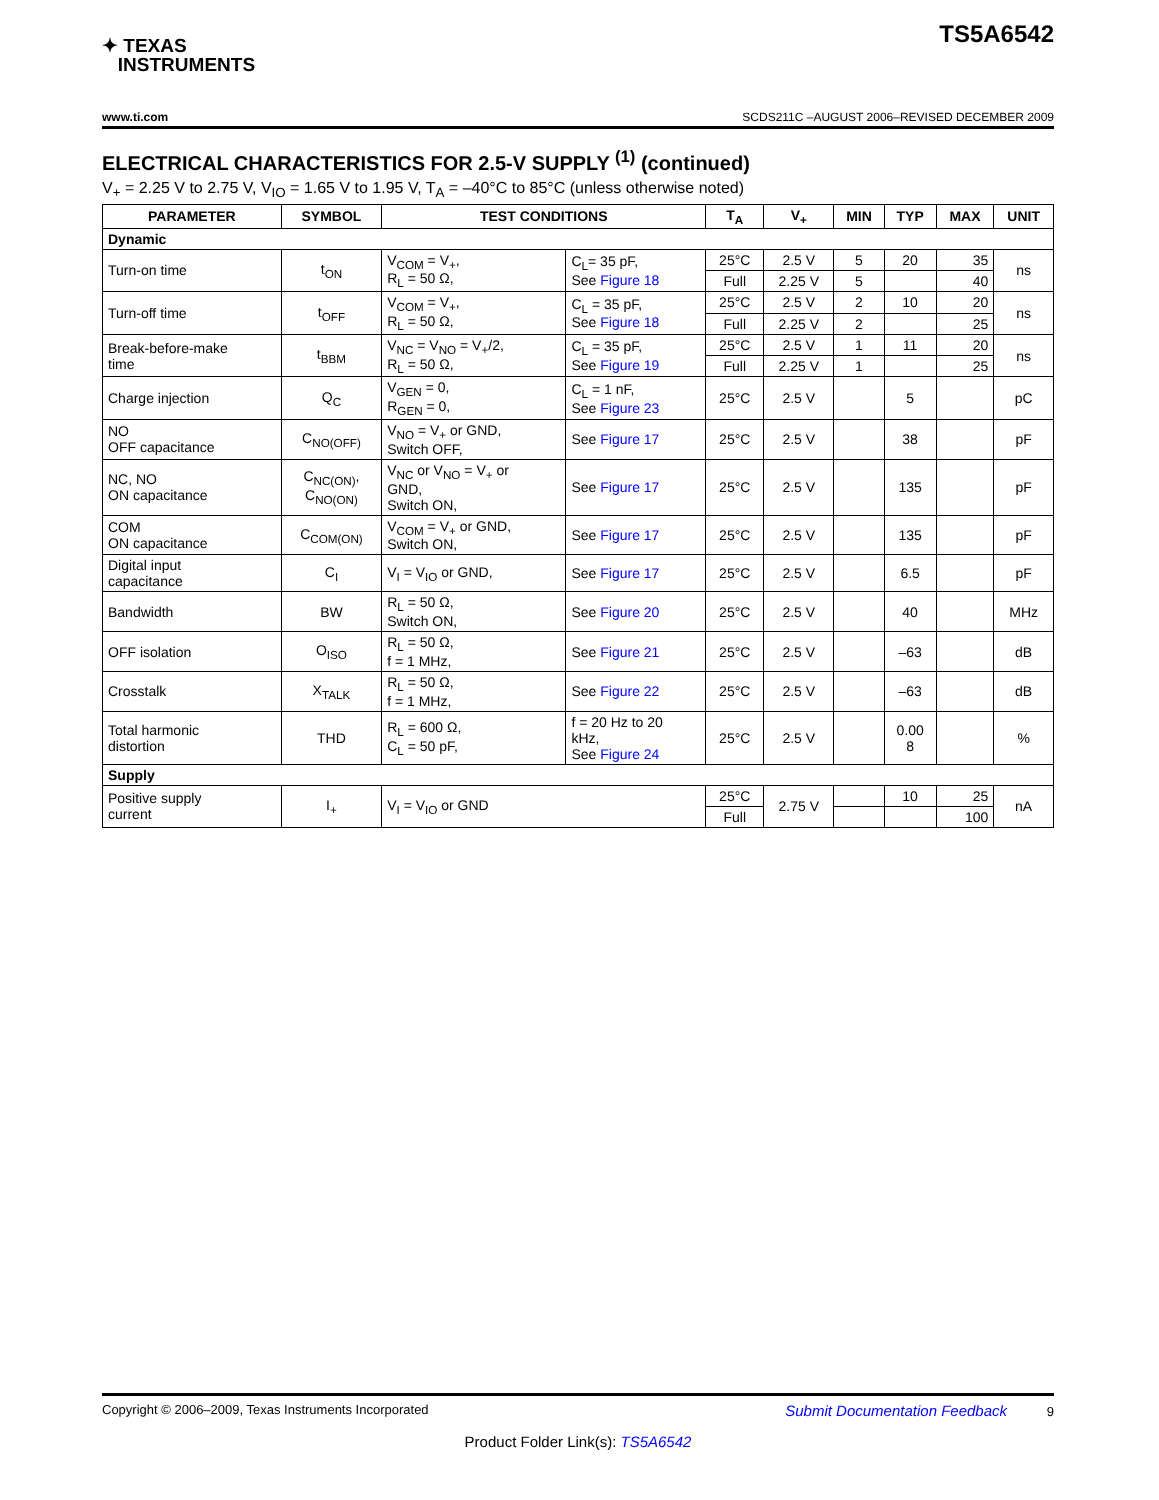✦ TEXAS
INSTRUMENTS
TS5A6542
www.ti.com SCDS211C –AUGUST 2006–REVISED DECEMBER 2009
ELECTRICAL CHARACTERISTICS FOR 2.5-V SUPPLY <sup>(1)</sup> (continued)
V<sub>+</sub> = 2.25 V to 2.75 V, V<sub>IO</sub> = 1.65 V to 1.95 V, T<sub>A</sub> = –40°C to 85°C (unless otherwise noted)
| PARAMETER | SYMBOL | TEST CONDITIONS | | T<sub>A</sub> | V<sub>+</sub> | MIN | TYP | MAX | UNIT |
| --- | --- | --- | --- | --- | --- | --- | --- | --- | --- |
| Dynamic | | | | | | | | | |
| Turn-on time | t<sub>ON</sub> | V<sub>COM</sub> = V<sub>+</sub>, R<sub>L</sub> = 50 Ω, | C<sub>L</sub>= 35 pF, See Figure 18 | 25°C | 2.5 V | 5 | 20 | 35 | ns |
| | | | | Full | 2.25 V | 5 | | 40 | |
| Turn-off time | t<sub>OFF</sub> | V<sub>COM</sub> = V<sub>+</sub>, R<sub>L</sub> = 50 Ω, | C<sub>L</sub> = 35 pF, See Figure 18 | 25°C | 2.5 V | 2 | 10 | 20 | ns |
| | | | | Full | 2.25 V | 2 | | 25 | |
| Break-before-make time | t<sub>BBM</sub> | V<sub>NC</sub> = V<sub>NO</sub> = V<sub>+</sub>/2, R<sub>L</sub> = 50 Ω, | C<sub>L</sub> = 35 pF, See Figure 19 | 25°C | 2.5 V | 1 | 11 | 20 | ns |
| | | | | Full | 2.25 V | 1 | | 25 | |
| Charge injection | Q<sub>C</sub> | V<sub>GEN</sub> = 0, R<sub>GEN</sub> = 0, | C<sub>L</sub> = 1 nF, See Figure 23 | 25°C | 2.5 V | | 5 | | pC |
| NO OFF capacitance | C<sub>NO(OFF)</sub> | V<sub>NO</sub> = V<sub>+</sub> or GND, Switch OFF, | See Figure 17 | 25°C | 2.5 V | | 38 | | pF |
| NC, NO ON capacitance | C<sub>NC(ON)</sub>, C<sub>NO(ON)</sub> | V<sub>NC</sub> or V<sub>NO</sub> = V<sub>+</sub> or GND, Switch ON, | See Figure 17 | 25°C | 2.5 V | | 135 | | pF |
| COM ON capacitance | C<sub>COM(ON)</sub> | V<sub>COM</sub> = V<sub>+</sub> or GND, Switch ON, | See Figure 17 | 25°C | 2.5 V | | 135 | | pF |
| Digital input capacitance | C<sub>I</sub> | V<sub>I</sub> = V<sub>IO</sub> or GND, | See Figure 17 | 25°C | 2.5 V | | 6.5 | | pF |
| Bandwidth | BW | R<sub>L</sub> = 50 Ω, Switch ON, | See Figure 20 | 25°C | 2.5 V | | 40 | | MHz |
| OFF isolation | O<sub>ISO</sub> | R<sub>L</sub> = 50 Ω, f = 1 MHz, | See Figure 21 | 25°C | 2.5 V | | –63 | | dB |
| Crosstalk | X<sub>TALK</sub> | R<sub>L</sub> = 50 Ω, f = 1 MHz, | See Figure 22 | 25°C | 2.5 V | | –63 | | dB |
| Total harmonic distortion | THD | R<sub>L</sub> = 600 Ω, C<sub>L</sub> = 50 pF, | f = 20 Hz to 20 kHz, See Figure 24 | 25°C | 2.5 V | | 0.00 8 | | % |
| Supply | | | | | | | | | |
| Positive supply current | I<sub>+</sub> | V<sub>I</sub> = V<sub>IO</sub> or GND | | 25°C | 2.75 V | | 10 | 25 | nA |
| | | | | Full | | | | 100 | |
Copyright © 2006–2009, Texas Instruments Incorporated Submit Documentation Feedback 9
Product Folder Link(s): TS5A6542